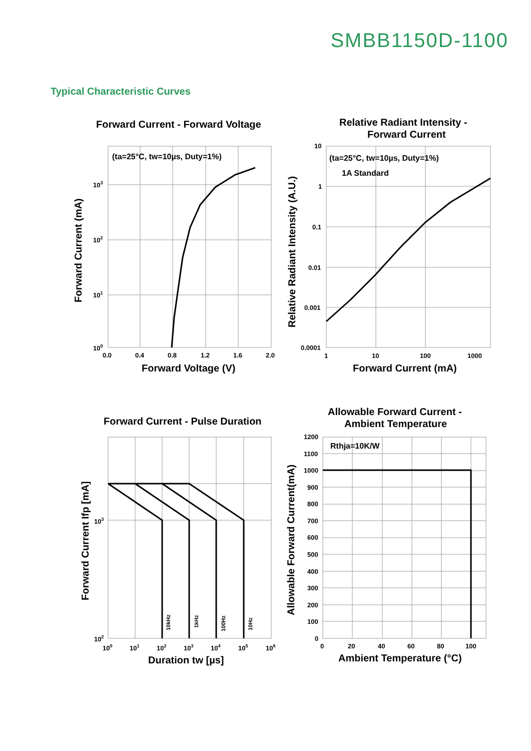SMBB1150D-1100
Typical Characteristic Curves
Forward Current - Forward Voltage
(ta=25°C, tw=10µs, Duty=1%)
Forward Voltage (V)
Forward Current (mA)
103
102
101
100
0.0
0.4
0.8
1.2
1.6
2.0
Relative Radiant Intensity -
Forward Current
(ta=25°C, tw=10µs, Duty=1%)
1A Standard
Relative Radiant Intensity (A.U.)
10
1
0.1
0.01
0.001
0.0001
1
10
100
1000
Forward Current (mA)
Forward Current - Pulse Duration
Forward Current Ifp [mA]
103
102
100
101
102
103
104
105
106
10kHz
1kHz
100Hz
10Hz
Duration tw [µs]
Allowable Forward Current -
Ambient Temperature
Rthja=10K/W
Allowable Forward Current(mA)
1200
1100
1000
900
800
700
600
500
400
300
200
100
0
0
20
40
60
80
100
Ambient Temperature (°C)